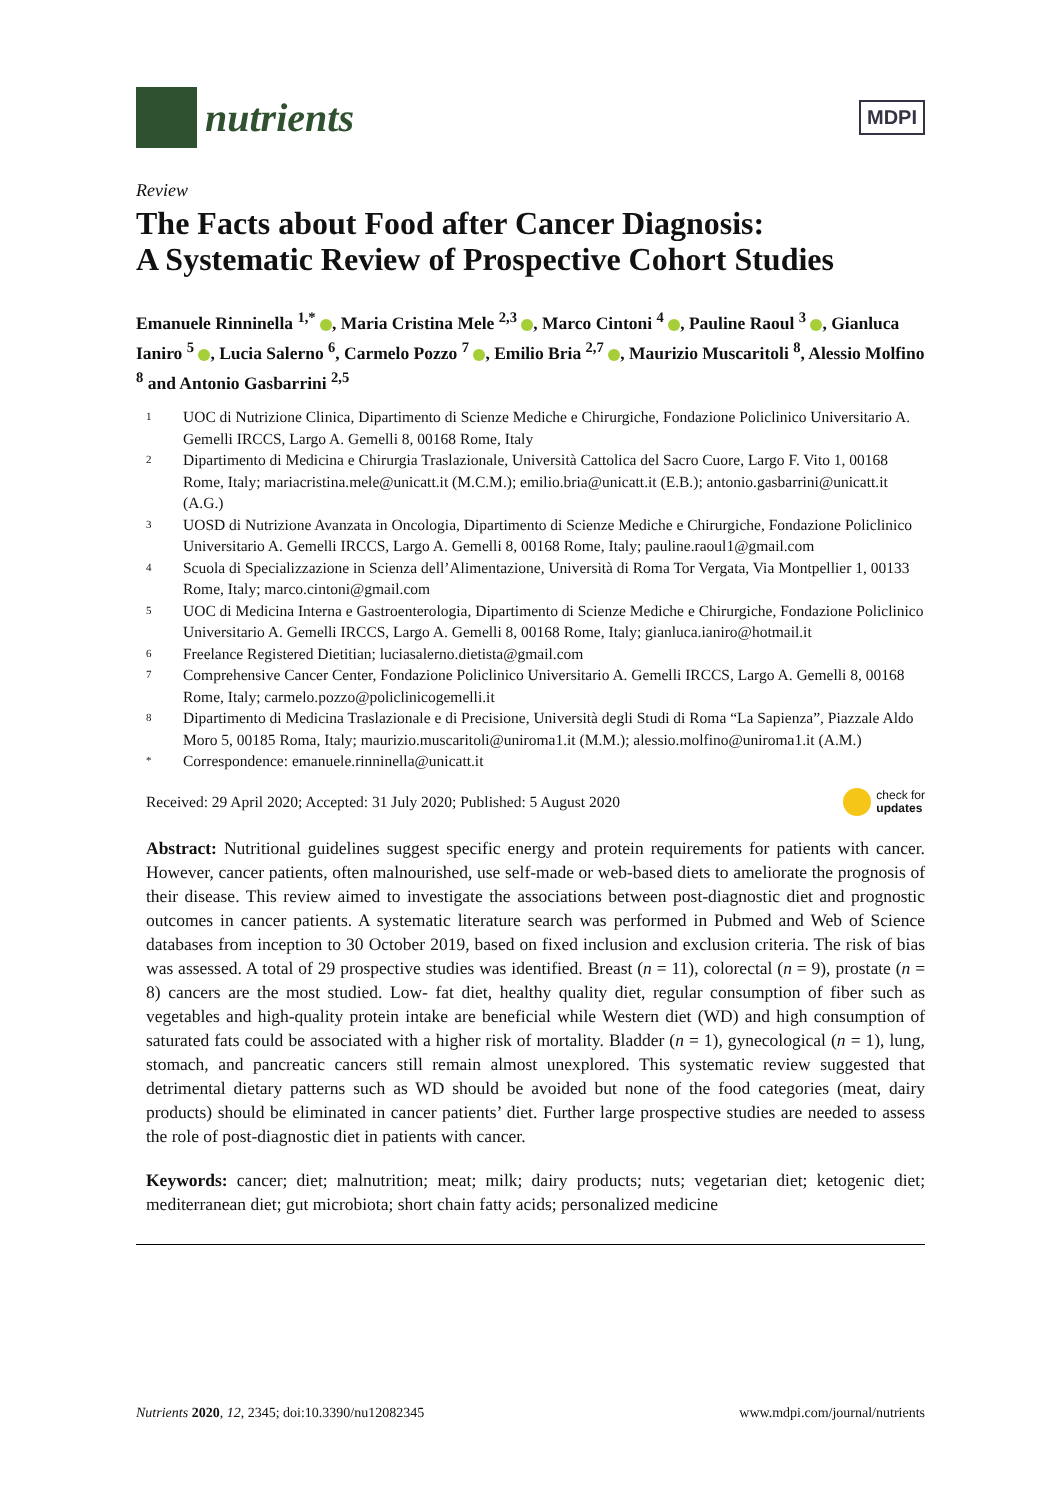nutrients
MDPI
Review
The Facts about Food after Cancer Diagnosis:
A Systematic Review of Prospective Cohort Studies
Emanuele Rinninella <sup>1,*</sup> , Maria Cristina Mele <sup>2,3</sup> , Marco Cintoni <sup>4</sup> , Pauline Raoul <sup>3</sup> , Gianluca Ianiro <sup>5</sup> , Lucia Salerno <sup>6</sup>, Carmelo Pozzo <sup>7</sup> , Emilio Bria <sup>2,7</sup> , Maurizio Muscaritoli <sup>8</sup>, Alessio Molfino <sup>8</sup> and Antonio Gasbarrini <sup>2,5</sup>
1 UOC di Nutrizione Clinica, Dipartimento di Scienze Mediche e Chirurgiche, Fondazione Policlinico Universitario A. Gemelli IRCCS, Largo A. Gemelli 8, 00168 Rome, Italy
2 Dipartimento di Medicina e Chirurgia Traslazionale, Università Cattolica del Sacro Cuore, Largo F. Vito 1, 00168 Rome, Italy; mariacristina.mele@unicatt.it (M.C.M.); emilio.bria@unicatt.it (E.B.); antonio.gasbarrini@unicatt.it (A.G.)
3 UOSD di Nutrizione Avanzata in Oncologia, Dipartimento di Scienze Mediche e Chirurgiche, Fondazione Policlinico Universitario A. Gemelli IRCCS, Largo A. Gemelli 8, 00168 Rome, Italy; pauline.raoul1@gmail.com
4 Scuola di Specializzazione in Scienza dell’Alimentazione, Università di Roma Tor Vergata, Via Montpellier 1, 00133 Rome, Italy; marco.cintoni@gmail.com
5 UOC di Medicina Interna e Gastroenterologia, Dipartimento di Scienze Mediche e Chirurgiche, Fondazione Policlinico Universitario A. Gemelli IRCCS, Largo A. Gemelli 8, 00168 Rome, Italy; gianluca.ianiro@hotmail.it
6 Freelance Registered Dietitian; luciasalerno.dietista@gmail.com
7 Comprehensive Cancer Center, Fondazione Policlinico Universitario A. Gemelli IRCCS, Largo A. Gemelli 8, 00168 Rome, Italy; carmelo.pozzo@policlinicogemelli.it
8 Dipartimento di Medicina Traslazionale e di Precisione, Università degli Studi di Roma “La Sapienza”, Piazzale Aldo Moro 5, 00185 Roma, Italy; maurizio.muscaritoli@uniroma1.it (M.M.); alessio.molfino@uniroma1.it (A.M.)
* Correspondence: emanuele.rinninella@unicatt.it
Received: 29 April 2020; Accepted: 31 July 2020; Published: 5 August 2020 check for
updates
Abstract: Nutritional guidelines suggest specific energy and protein requirements for patients with cancer. However, cancer patients, often malnourished, use self-made or web-based diets to ameliorate the prognosis of their disease. This review aimed to investigate the associations between post-diagnostic diet and prognostic outcomes in cancer patients. A systematic literature search was performed in Pubmed and Web of Science databases from inception to 30 October 2019, based on fixed inclusion and exclusion criteria. The risk of bias was assessed. A total of 29 prospective studies was identified. Breast (n = 11), colorectal (n = 9), prostate (n = 8) cancers are the most studied. Low- fat diet, healthy quality diet, regular consumption of fiber such as vegetables and high-quality protein intake are beneficial while Western diet (WD) and high consumption of saturated fats could be associated with a higher risk of mortality. Bladder (n = 1), gynecological (n = 1), lung, stomach, and pancreatic cancers still remain almost unexplored. This systematic review suggested that detrimental dietary patterns such as WD should be avoided but none of the food categories (meat, dairy products) should be eliminated in cancer patients’ diet. Further large prospective studies are needed to assess the role of post-diagnostic diet in patients with cancer.
Keywords: cancer; diet; malnutrition; meat; milk; dairy products; nuts; vegetarian diet; ketogenic diet; mediterranean diet; gut microbiota; short chain fatty acids; personalized medicine
Nutrients 2020, 12, 2345; doi:10.3390/nu12082345 www.mdpi.com/journal/nutrients